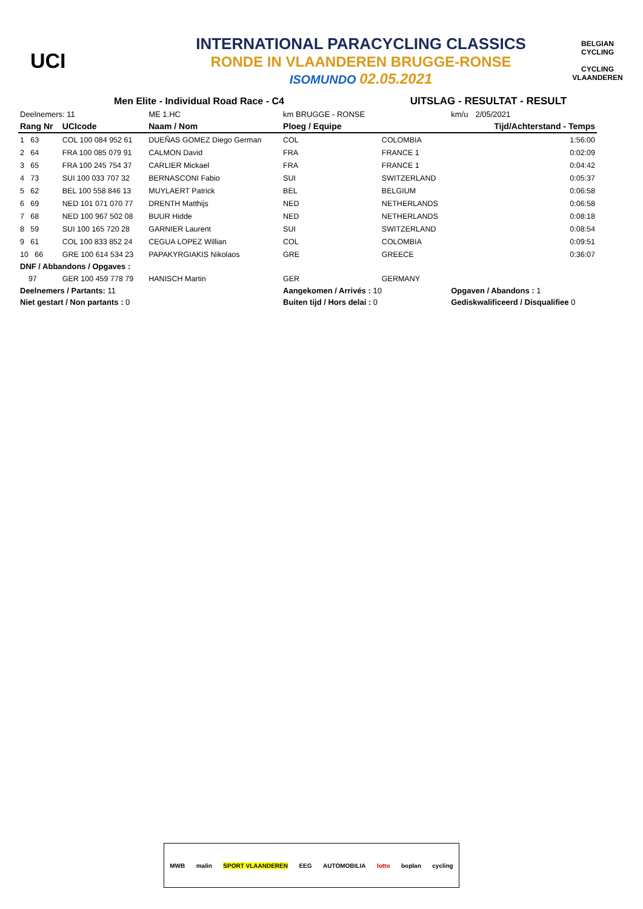UCI
INTERNATIONAL PARACYCLING CLASSICS
RONDE IN VLAANDEREN BRUGGE-RONSE
ISOMUNDO 02.05.2021
BELGIAN CYCLING
CYCLING VLAANDEREN
| Men Elite - Individual Road Race - C4 | | | | UITSLAG - RESULTAT - RESULT | | |
| Deelnemers: 11 | | ME 1.HC | km BRUGGE - RONSE | | km/u | 2/05/2021 |
| Rang Nr | UCIcode | Naam / Nom | Ploeg / Equipe | | | Tijd/Achterstand - Temps |
| 1 63 | COL 100 084 952 61 | DUEÑAS GOMEZ Diego German | COL | COLOMBIA | | 1:56:00 |
| 2 64 | FRA 100 085 079 91 | CALMON David | FRA | FRANCE 1 | | 0:02:09 |
| 3 65 | FRA 100 245 754 37 | CARLIER Mickael | FRA | FRANCE 1 | | 0:04:42 |
| 4 73 | SUI 100 033 707 32 | BERNASCONI Fabio | SUI | SWITZERLAND | | 0:05:37 |
| 5 62 | BEL 100 558 846 13 | MUYLAERT Patrick | BEL | BELGIUM | | 0:06:58 |
| 6 69 | NED 101 071 070 77 | DRENTH Matthijs | NED | NETHERLANDS | | 0:06:58 |
| 7 68 | NED 100 967 502 08 | BUUR Hidde | NED | NETHERLANDS | | 0:08:18 |
| 8 59 | SUI 100 165 720 28 | GARNIER Laurent | SUI | SWITZERLAND | | 0:08:54 |
| 9 61 | COL 100 833 852 24 | CEGUA LOPEZ Willian | COL | COLOMBIA | | 0:09:51 |
| 10 66 | GRE 100 614 534 23 | PAPAKYRGIAKIS Nikolaos | GRE | GREECE | | 0:36:07 |
| DNF / Abbandons / Opgaves : | | | | | | |
| 97 | GER 100 459 778 79 | HANISCH Martin | GER | GERMANY | | |
| Deelnemers / Partants: 11 | | | Aangekomen / Arrivés : 10 | | Opgaven / Abandons : 1 | |
| Niet gestart / Non partants : 0 | | | Buiten tijd / Hors delai : 0 | | Gediskwalificeerd / Disqualifiee 0 | |
MWB malin SPORT VLAANDEREN EEG AUTOMOBILIA lotto boplan cycling